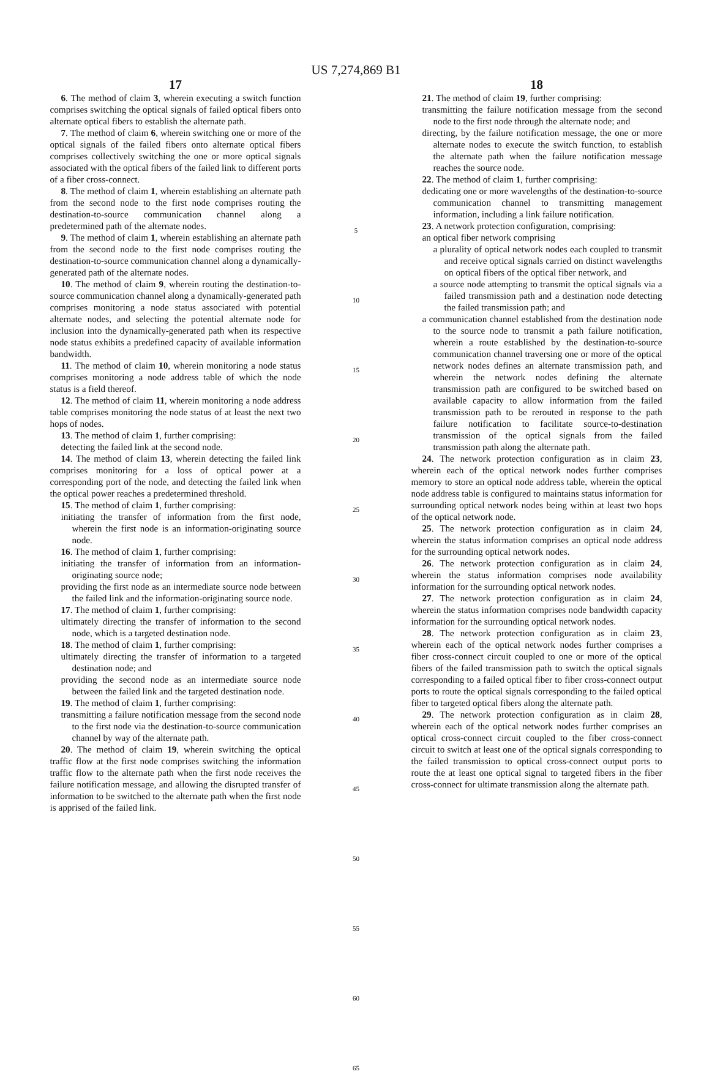US 7,274,869 B1
17
6. The method of claim 3, wherein executing a switch function comprises switching the optical signals of failed optical fibers onto alternate optical fibers to establish the alternate path.
7. The method of claim 6, wherein switching one or more of the optical signals of the failed fibers onto alternate optical fibers comprises collectively switching the one or more optical signals associated with the optical fibers of the failed link to different ports of a fiber cross-connect.
8. The method of claim 1, wherein establishing an alternate path from the second node to the first node comprises routing the destination-to-source communication channel along a predetermined path of the alternate nodes.
9. The method of claim 1, wherein establishing an alternate path from the second node to the first node comprises routing the destination-to-source communication channel along a dynamically-generated path of the alternate nodes.
10. The method of claim 9, wherein routing the destination-to-source communication channel along a dynamically-generated path comprises monitoring a node status associated with potential alternate nodes, and selecting the potential alternate node for inclusion into the dynamically-generated path when its respective node status exhibits a predefined capacity of available information bandwidth.
11. The method of claim 10, wherein monitoring a node status comprises monitoring a node address table of which the node status is a field thereof.
12. The method of claim 11, wherein monitoring a node address table comprises monitoring the node status of at least the next two hops of nodes.
13. The method of claim 1, further comprising:
detecting the failed link at the second node.
14. The method of claim 13, wherein detecting the failed link comprises monitoring for a loss of optical power at a corresponding port of the node, and detecting the failed link when the optical power reaches a predetermined threshold.
15. The method of claim 1, further comprising:
initiating the transfer of information from the first node, wherein the first node is an information-originating source node.
16. The method of claim 1, further comprising:
initiating the transfer of information from an information-originating source node;
providing the first node as an intermediate source node between the failed link and the information-originating source node.
17. The method of claim 1, further comprising:
ultimately directing the transfer of information to the second node, which is a targeted destination node.
18. The method of claim 1, further comprising:
ultimately directing the transfer of information to a targeted destination node; and
providing the second node as an intermediate source node between the failed link and the targeted destination node.
19. The method of claim 1, further comprising:
transmitting a failure notification message from the second node to the first node via the destination-to-source communication channel by way of the alternate path.
20. The method of claim 19, wherein switching the optical traffic flow at the first node comprises switching the information traffic flow to the alternate path when the first node receives the failure notification message, and allowing the disrupted transfer of information to be switched to the alternate path when the first node is apprised of the failed link.
5
10
15
20
25
30
35
40
45
50
55
60
65
18
21. The method of claim 19, further comprising:
transmitting the failure notification message from the second node to the first node through the alternate node; and
directing, by the failure notification message, the one or more alternate nodes to execute the switch function, to establish the alternate path when the failure notification message reaches the source node.
22. The method of claim 1, further comprising:
dedicating one or more wavelengths of the destination-to-source communication channel to transmitting management information, including a link failure notification.
23. A network protection configuration, comprising:
an optical fiber network comprising
a plurality of optical network nodes each coupled to transmit and receive optical signals carried on distinct wavelengths on optical fibers of the optical fiber network, and
a source node attempting to transmit the optical signals via a failed transmission path and a destination node detecting the failed transmission path; and
a communication channel established from the destination node to the source node to transmit a path failure notification, wherein a route established by the destination-to-source communication channel traversing one or more of the optical network nodes defines an alternate transmission path, and wherein the network nodes defining the alternate transmission path are configured to be switched based on available capacity to allow information from the failed transmission path to be rerouted in response to the path failure notification to facilitate source-to-destination transmission of the optical signals from the failed transmission path along the alternate path.
24. The network protection configuration as in claim 23, wherein each of the optical network nodes further comprises memory to store an optical node address table, wherein the optical node address table is configured to maintains status information for surrounding optical network nodes being within at least two hops of the optical network node.
25. The network protection configuration as in claim 24, wherein the status information comprises an optical node address for the surrounding optical network nodes.
26. The network protection configuration as in claim 24, wherein the status information comprises node availability information for the surrounding optical network nodes.
27. The network protection configuration as in claim 24, wherein the status information comprises node bandwidth capacity information for the surrounding optical network nodes.
28. The network protection configuration as in claim 23, wherein each of the optical network nodes further comprises a fiber cross-connect circuit coupled to one or more of the optical fibers of the failed transmission path to switch the optical signals corresponding to a failed optical fiber to fiber cross-connect output ports to route the optical signals corresponding to the failed optical fiber to targeted optical fibers along the alternate path.
29. The network protection configuration as in claim 28, wherein each of the optical network nodes further comprises an optical cross-connect circuit coupled to the fiber cross-connect circuit to switch at least one of the optical signals corresponding to the failed transmission to optical cross-connect output ports to route the at least one optical signal to targeted fibers in the fiber cross-connect for ultimate transmission along the alternate path.